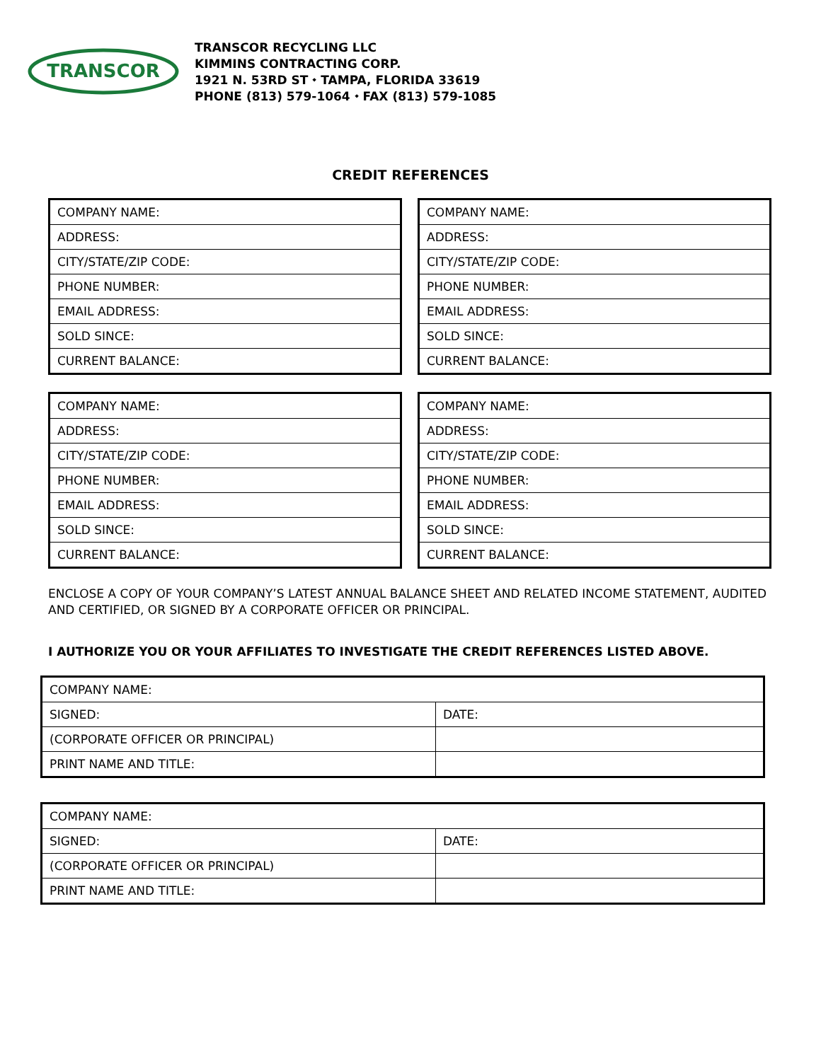TRANSCOR
TRANSCOR RECYCLING LLC
KIMMINS CONTRACTING CORP.
1921 N. 53RD ST ⬩ TAMPA, FLORIDA 33619
PHONE (813) 579-1064 ⬩ FAX (813) 579-1085
CREDIT REFERENCES
| COMPANY NAME: |
| ADDRESS: |
| CITY/STATE/ZIP CODE: |
| PHONE NUMBER: |
| EMAIL ADDRESS: |
| SOLD SINCE: |
| CURRENT BALANCE: |
| COMPANY NAME: |
| ADDRESS: |
| CITY/STATE/ZIP CODE: |
| PHONE NUMBER: |
| EMAIL ADDRESS: |
| SOLD SINCE: |
| CURRENT BALANCE: |
| COMPANY NAME: |
| ADDRESS: |
| CITY/STATE/ZIP CODE: |
| PHONE NUMBER: |
| EMAIL ADDRESS: |
| SOLD SINCE: |
| CURRENT BALANCE: |
| COMPANY NAME: |
| ADDRESS: |
| CITY/STATE/ZIP CODE: |
| PHONE NUMBER: |
| EMAIL ADDRESS: |
| SOLD SINCE: |
| CURRENT BALANCE: |
ENCLOSE A COPY OF YOUR COMPANY’S LATEST ANNUAL BALANCE SHEET AND RELATED INCOME STATEMENT, AUDITED AND CERTIFIED, OR SIGNED BY A CORPORATE OFFICER OR PRINCIPAL.
I AUTHORIZE YOU OR YOUR AFFILIATES TO INVESTIGATE THE CREDIT REFERENCES LISTED ABOVE.
| COMPANY NAME: | |
| SIGNED: | DATE: |
| (CORPORATE OFFICER OR PRINCIPAL) | |
| PRINT NAME AND TITLE: | |
| COMPANY NAME: | |
| SIGNED: | DATE: |
| (CORPORATE OFFICER OR PRINCIPAL) | |
| PRINT NAME AND TITLE: | |